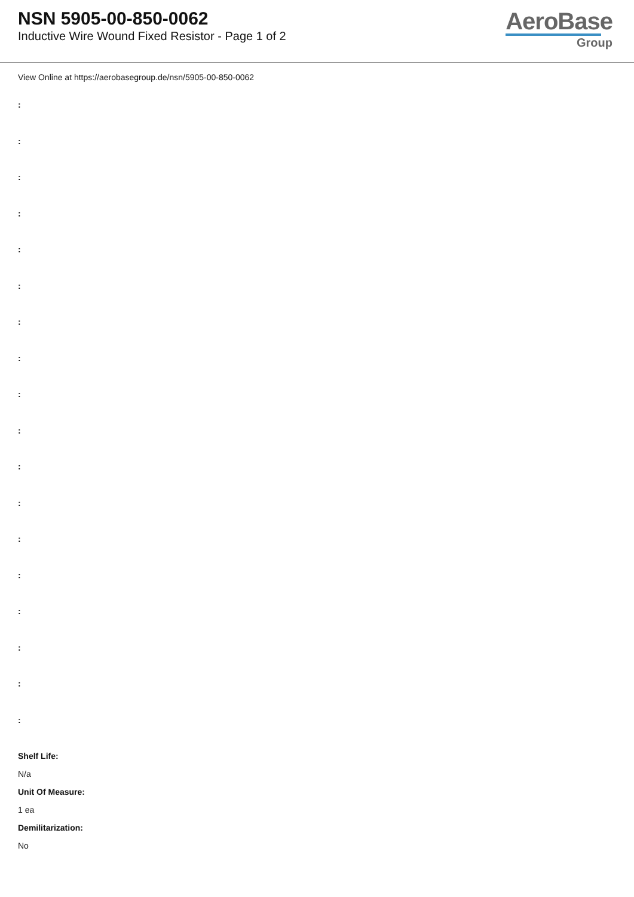NSN 5905-00-850-0062
Inductive Wire Wound Fixed Resistor - Page 1 of 2
AeroBase
Group
View Online at https://aerobasegroup.de/nsn/5905-00-850-0062
:
:
:
:
:
:
:
:
:
:
:
:
:
:
:
:
:
:
Shelf Life:
N/a
Unit Of Measure:
1 ea
Demilitarization:
No